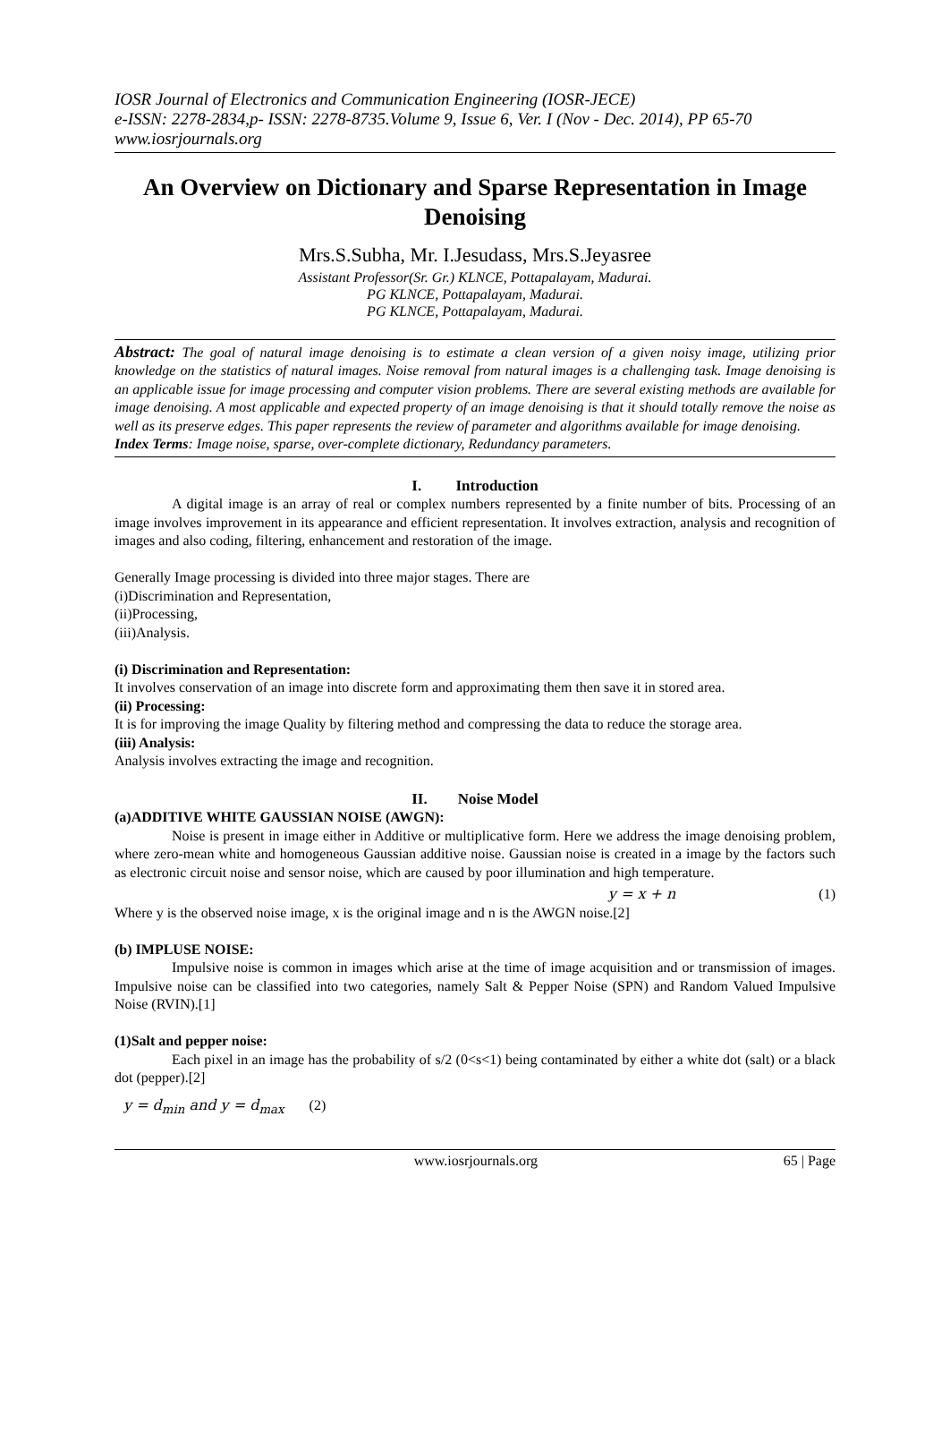IOSR Journal of Electronics and Communication Engineering (IOSR-JECE)
e-ISSN: 2278-2834,p- ISSN: 2278-8735.Volume 9, Issue 6, Ver. I (Nov - Dec. 2014), PP 65-70
www.iosrjournals.org
An Overview on Dictionary and Sparse Representation in Image Denoising
Mrs.S.Subha, Mr. I.Jesudass, Mrs.S.Jeyasree
Assistant Professor(Sr. Gr.) KLNCE, Pottapalayam, Madurai.
PG KLNCE, Pottapalayam, Madurai.
PG KLNCE, Pottapalayam, Madurai.
Abstract: The goal of natural image denoising is to estimate a clean version of a given noisy image, utilizing prior knowledge on the statistics of natural images. Noise removal from natural images is a challenging task. Image denoising is an applicable issue for image processing and computer vision problems. There are several existing methods are available for image denoising. A most applicable and expected property of an image denoising is that it should totally remove the noise as well as its preserve edges. This paper represents the review of parameter and algorithms available for image denoising.
Index Terms: Image noise, sparse, over-complete dictionary, Redundancy parameters.
I. Introduction
A digital image is an array of real or complex numbers represented by a finite number of bits. Processing of an image involves improvement in its appearance and efficient representation. It involves extraction, analysis and recognition of images and also coding, filtering, enhancement and restoration of the image.
Generally Image processing is divided into three major stages. There are
(i)Discrimination and Representation,
(ii)Processing,
(iii)Analysis.
(i) Discrimination and Representation:
It involves conservation of an image into discrete form and approximating them then save it in stored area.
(ii) Processing:
It is for improving the image Quality by filtering method and compressing the data to reduce the storage area.
(iii) Analysis:
Analysis involves extracting the image and recognition.
II. Noise Model
(a)ADDITIVE WHITE GAUSSIAN NOISE (AWGN):
Noise is present in image either in Additive or multiplicative form. Here we address the image denoising problem, where zero-mean white and homogeneous Gaussian additive noise. Gaussian noise is created in a image by the factors such as electronic circuit noise and sensor noise, which are caused by poor illumination and high temperature.
y = x + n (1)
Where y is the observed noise image, x is the original image and n is the AWGN noise.[2]
(b) IMPLUSE NOISE:
Impulsive noise is common in images which arise at the time of image acquisition and or transmission of images. Impulsive noise can be classified into two categories, namely Salt & Pepper Noise (SPN) and Random Valued Impulsive Noise (RVIN).[1]
(1)Salt and pepper noise:
Each pixel in an image has the probability of s/2 (0<s<1) being contaminated by either a white dot (salt) or a black dot (pepper).[2]
y = d<sub>min</sub> and y = d<sub>max</sub> (2)
www.iosrjournals.org 65 | Page